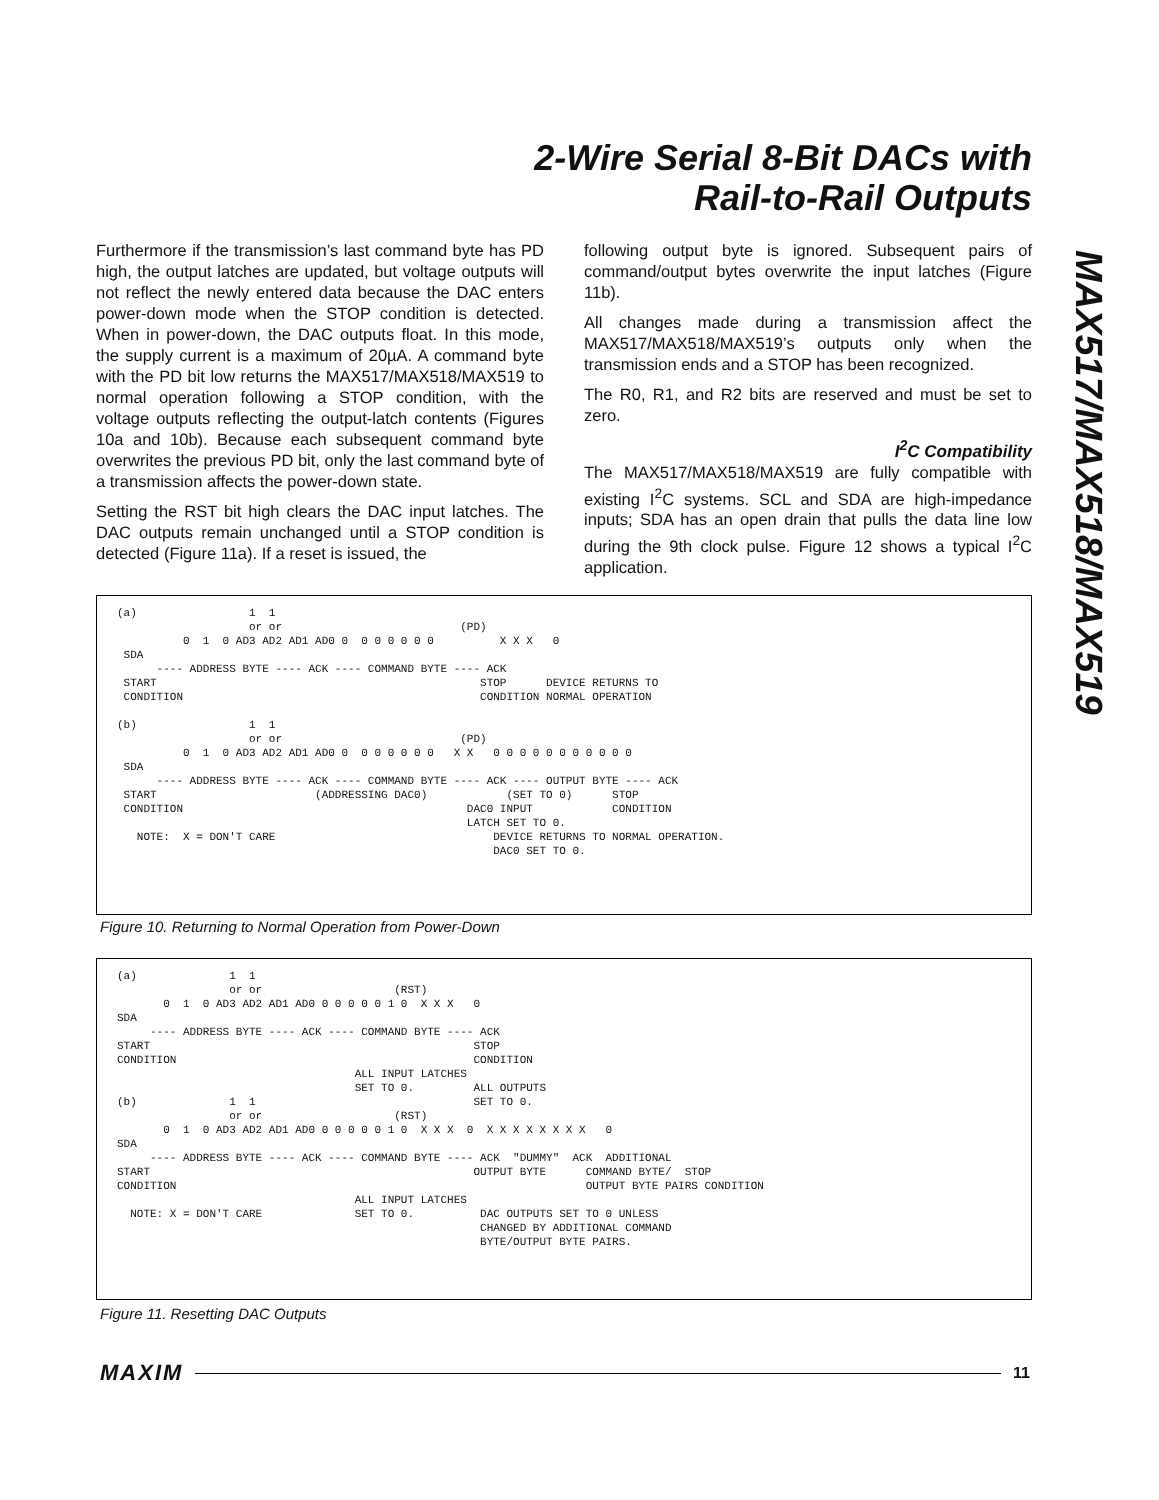2-Wire Serial 8-Bit DACs with
Rail-to-Rail Outputs
MAX517/MAX518/MAX519
Furthermore if the transmission’s last command byte has PD high, the output latches are updated, but voltage outputs will not reflect the newly entered data because the DAC enters power-down mode when the STOP condition is detected. When in power-down, the DAC outputs float. In this mode, the supply current is a maximum of 20µA. A command byte with the PD bit low returns the MAX517/MAX518/MAX519 to normal operation following a STOP condition, with the voltage outputs reflecting the output-latch contents (Figures 10a and 10b). Because each subsequent command byte overwrites the previous PD bit, only the last command byte of a transmission affects the power-down state.
Setting the RST bit high clears the DAC input latches. The DAC outputs remain unchanged until a STOP condition is detected (Figure 11a). If a reset is issued, the
following output byte is ignored. Subsequent pairs of command/output bytes overwrite the input latches (Figure 11b).
All changes made during a transmission affect the MAX517/MAX518/MAX519’s outputs only when the transmission ends and a STOP has been recognized.
The R0, R1, and R2 bits are reserved and must be set to zero.
I<sup>2</sup>C Compatibility
The MAX517/MAX518/MAX519 are fully compatible with existing I<sup>2</sup>C systems. SCL and SDA are high-impedance inputs; SDA has an open drain that pulls the data line low during the 9th clock pulse. Figure 12 shows a typical I<sup>2</sup>C application.
(a)                 1  1
                    or or                           (PD)
          0  1  0 AD3 AD2 AD1 AD0 0  0 0 0 0 0 0          X X X   0
 SDA
      ---- ADDRESS BYTE ---- ACK ---- COMMAND BYTE ---- ACK
 START                                                 STOP      DEVICE RETURNS TO
 CONDITION                                             CONDITION NORMAL OPERATION

(b)                 1  1
                    or or                           (PD)
          0  1  0 AD3 AD2 AD1 AD0 0  0 0 0 0 0 0   X X   0 0 0 0 0 0 0 0 0 0 0
 SDA
      ---- ADDRESS BYTE ---- ACK ---- COMMAND BYTE ---- ACK ---- OUTPUT BYTE ---- ACK
 START                        (ADDRESSING DAC0)            (SET TO 0)      STOP
 CONDITION                                           DAC0 INPUT            CONDITION
                                                     LATCH SET TO 0.
   NOTE:  X = DON'T CARE                                 DEVICE RETURNS TO NORMAL OPERATION.
                                                         DAC0 SET TO 0.
Figure 10. Returning to Normal Operation from Power-Down
(a)              1  1
                 or or                    (RST)
       0  1  0 AD3 AD2 AD1 AD0 0 0 0 0 0 1 0  X X X   0
SDA
     ---- ADDRESS BYTE ---- ACK ---- COMMAND BYTE ---- ACK
START                                                 STOP
CONDITION                                             CONDITION
                                    ALL INPUT LATCHES
                                    SET TO 0.         ALL OUTPUTS
(b)              1  1                                 SET TO 0.
                 or or                    (RST)
       0  1  0 AD3 AD2 AD1 AD0 0 0 0 0 0 1 0  X X X  0  X X X X X X X X   0
SDA
     ---- ADDRESS BYTE ---- ACK ---- COMMAND BYTE ---- ACK  "DUMMY"  ACK  ADDITIONAL
START                                                 OUTPUT BYTE      COMMAND BYTE/  STOP
CONDITION                                                              OUTPUT BYTE PAIRS CONDITION
                                    ALL INPUT LATCHES
  NOTE: X = DON'T CARE              SET TO 0.          DAC OUTPUTS SET TO 0 UNLESS
                                                       CHANGED BY ADDITIONAL COMMAND
                                                       BYTE/OUTPUT BYTE PAIRS.
Figure 11. Resetting DAC Outputs
MAXIM 11